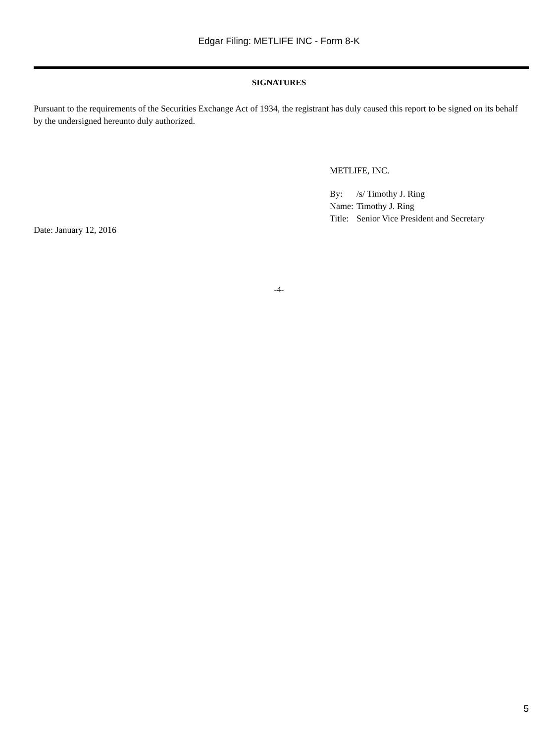Edgar Filing: METLIFE INC - Form 8-K
SIGNATURES
Pursuant to the requirements of the Securities Exchange Act of 1934, the registrant has duly caused this report to be signed on its behalf by the undersigned hereunto duly authorized.
METLIFE, INC.
| By: | /s/ Timothy J. Ring |
| Name: | Timothy J. Ring |
| Title: | Senior Vice President and Secretary |
Date: January 12, 2016
-4-
5